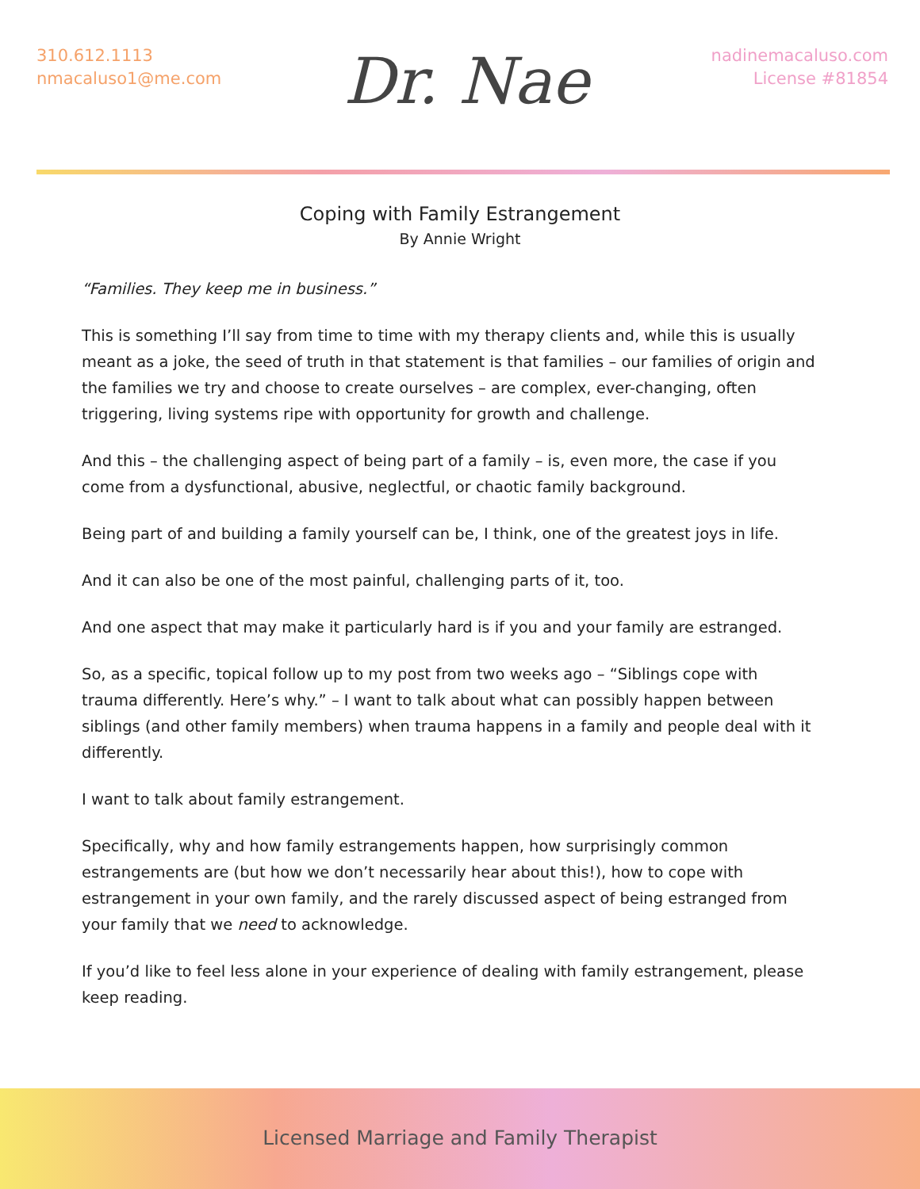310.612.1113
nmacaluso1@me.com
Dr. Nae
nadinemacaluso.com
License #81854
Coping with Family Estrangement
By Annie Wright
“Families. They keep me in business.”
This is something I’ll say from time to time with my therapy clients and, while this is usually meant as a joke, the seed of truth in that statement is that families – our families of origin and the families we try and choose to create ourselves – are complex, ever-changing, often triggering, living systems ripe with opportunity for growth and challenge.
And this – the challenging aspect of being part of a family – is, even more, the case if you come from a dysfunctional, abusive, neglectful, or chaotic family background.
Being part of and building a family yourself can be, I think, one of the greatest joys in life.
And it can also be one of the most painful, challenging parts of it, too.
And one aspect that may make it particularly hard is if you and your family are estranged.
So, as a specific, topical follow up to my post from two weeks ago – “Siblings cope with trauma differently. Here’s why.” – I want to talk about what can possibly happen between siblings (and other family members) when trauma happens in a family and people deal with it differently.
I want to talk about family estrangement.
Specifically, why and how family estrangements happen, how surprisingly common estrangements are (but how we don’t necessarily hear about this!), how to cope with estrangement in your own family, and the rarely discussed aspect of being estranged from your family that we need to acknowledge.
If you’d like to feel less alone in your experience of dealing with family estrangement, please keep reading.
Licensed Marriage and Family Therapist